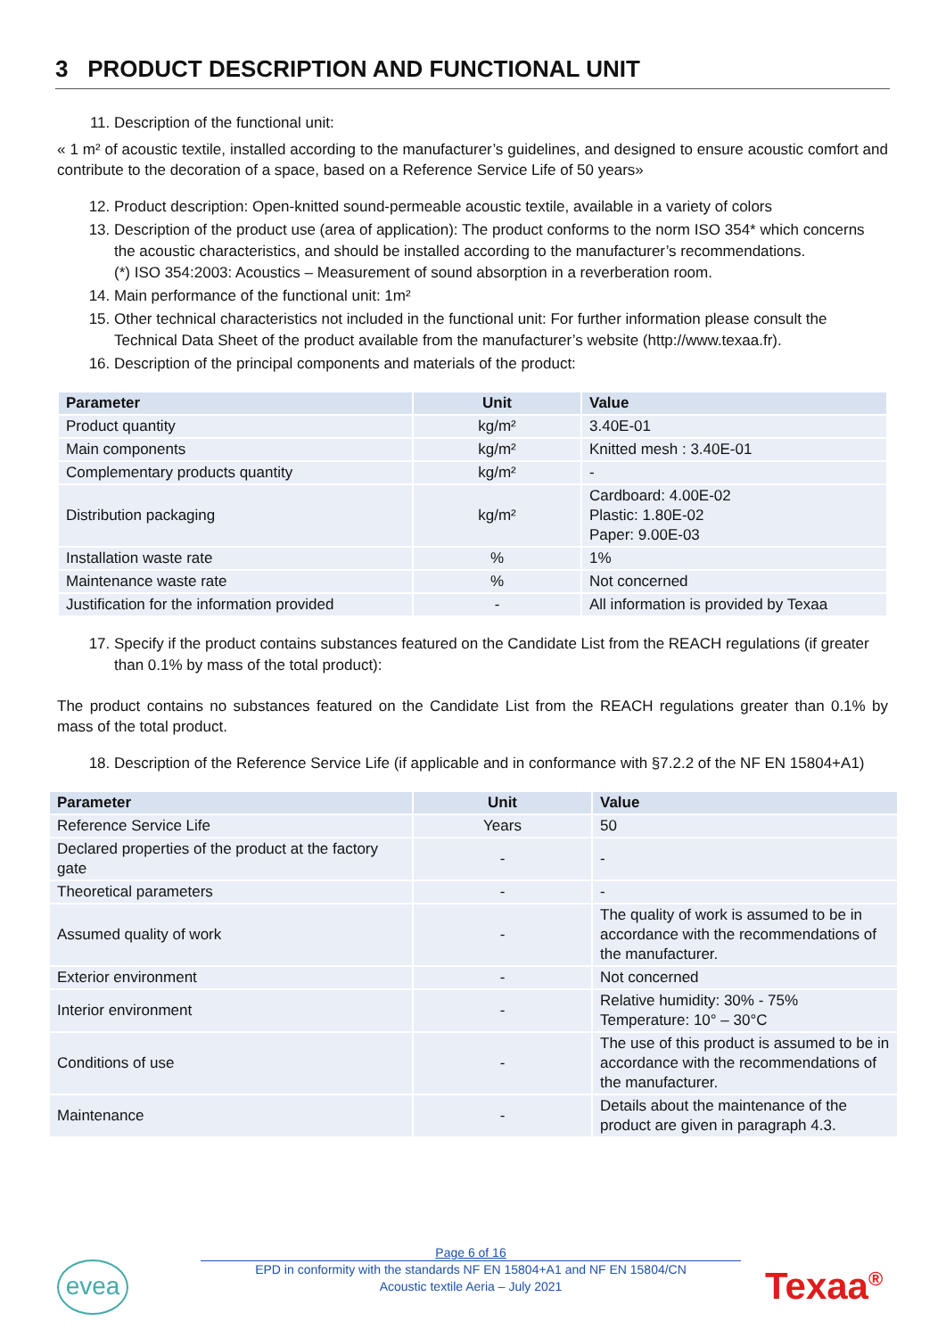3 PRODUCT DESCRIPTION AND FUNCTIONAL UNIT
11. Description of the functional unit:
« 1 m² of acoustic textile, installed according to the manufacturer’s guidelines, and designed to ensure acoustic comfort and contribute to the decoration of a space, based on a Reference Service Life of 50 years»
12. Product description: Open-knitted sound-permeable acoustic textile, available in a variety of colors
13. Description of the product use (area of application): The product conforms to the norm ISO 354* which concerns the acoustic characteristics, and should be installed according to the manufacturer’s recommendations.
(*) ISO 354:2003: Acoustics – Measurement of sound absorption in a reverberation room.
14. Main performance of the functional unit: 1m²
15. Other technical characteristics not included in the functional unit: For further information please consult the Technical Data Sheet of the product available from the manufacturer’s website (http://www.texaa.fr).
16. Description of the principal components and materials of the product:
| Parameter | Unit | Value |
| --- | --- | --- |
| Product quantity | kg/m² | 3.40E-01 |
| Main components | kg/m² | Knitted mesh : 3.40E-01 |
| Complementary products quantity | kg/m² | - |
| Distribution packaging | kg/m² | Cardboard: 4.00E-02 Plastic: 1.80E-02 Paper: 9.00E-03 |
| Installation waste rate | % | 1% |
| Maintenance waste rate | % | Not concerned |
| Justification for the information provided | - | All information is provided by Texaa |
17. Specify if the product contains substances featured on the Candidate List from the REACH regulations (if greater than 0.1% by mass of the total product):
The product contains no substances featured on the Candidate List from the REACH regulations greater than 0.1% by mass of the total product.
18. Description of the Reference Service Life (if applicable and in conformance with §7.2.2 of the NF EN 15804+A1)
| Parameter | Unit | Value |
| --- | --- | --- |
| Reference Service Life | Years | 50 |
| Declared properties of the product at the factory gate | - | - |
| Theoretical parameters | - | - |
| Assumed quality of work | - | The quality of work is assumed to be in accordance with the recommendations of the manufacturer. |
| Exterior environment | - | Not concerned |
| Interior environment | - | Relative humidity: 30% - 75% Temperature: 10° – 30°C |
| Conditions of use | - | The use of this product is assumed to be in accordance with the recommendations of the manufacturer. |
| Maintenance | - | Details about the maintenance of the product are given in paragraph 4.3. |
evea
Page 6 of 16
EPD in conformity with the standards NF EN 15804+A1 and NF EN 15804/CN
Acoustic textile Aeria – July 2021
Texaa<sup>®</sup>